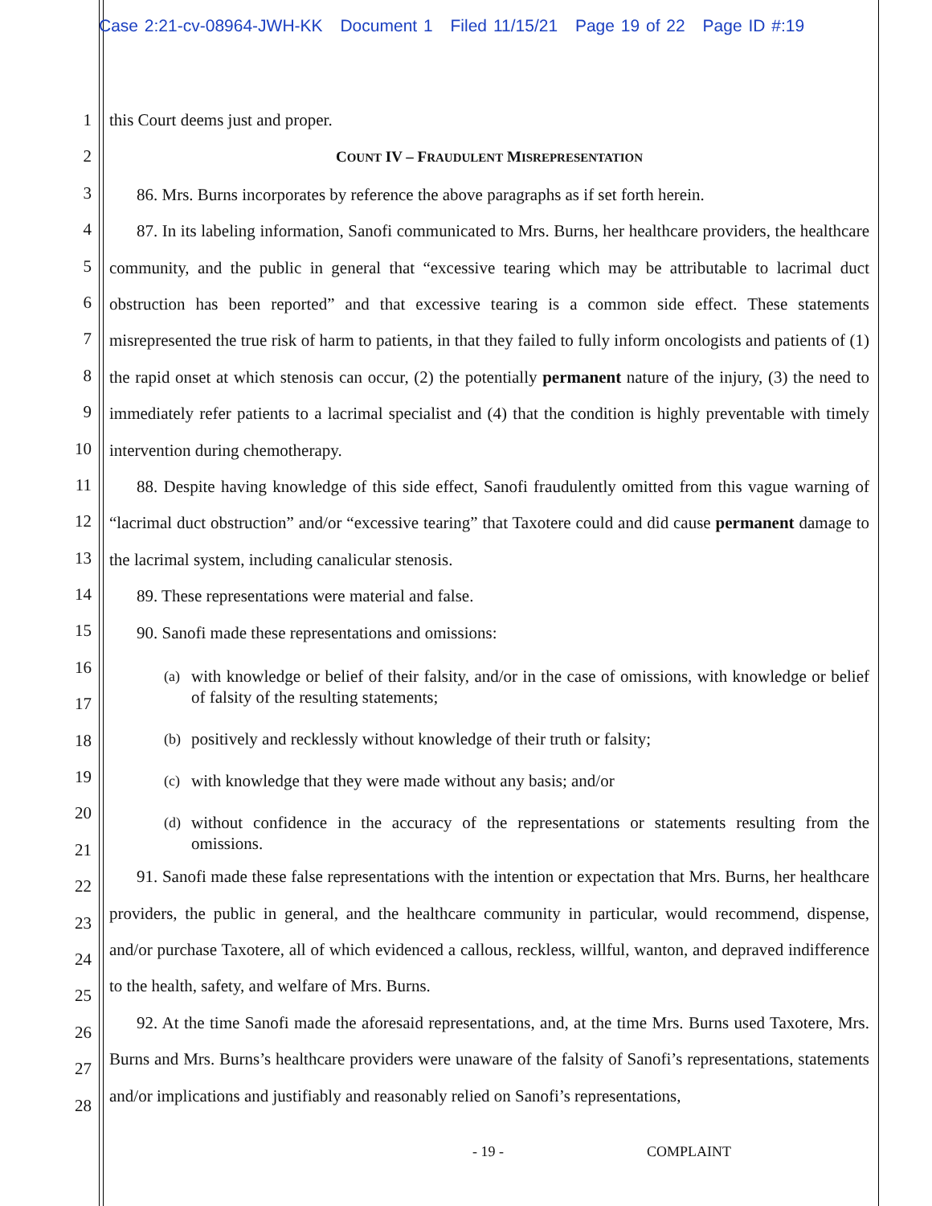Case 2:21-cv-08964-JWH-KK Document 1 Filed 11/15/21 Page 19 of 22 Page ID #:19
1
2
3
4
5
6
7
8
9
10
11
12
13
14
15
16
17
18
19
20
21
22
23
24
25
26
27
28
this Court deems just and proper.
COUNT IV – FRAUDULENT MISREPRESENTATION
86. Mrs. Burns incorporates by reference the above paragraphs as if set forth herein.
87. In its labeling information, Sanofi communicated to Mrs. Burns, her healthcare providers, the healthcare community, and the public in general that “excessive tearing which may be attributable to lacrimal duct obstruction has been reported” and that excessive tearing is a common side effect. These statements misrepresented the true risk of harm to patients, in that they failed to fully inform oncologists and patients of (1) the rapid onset at which stenosis can occur, (2) the potentially permanent nature of the injury, (3) the need to immediately refer patients to a lacrimal specialist and (4) that the condition is highly preventable with timely intervention during chemotherapy.
88. Despite having knowledge of this side effect, Sanofi fraudulently omitted from this vague warning of “lacrimal duct obstruction” and/or “excessive tearing” that Taxotere could and did cause permanent damage to the lacrimal system, including canalicular stenosis.
89. These representations were material and false.
90. Sanofi made these representations and omissions:
(a) with knowledge or belief of their falsity, and/or in the case of omissions, with knowledge or belief of falsity of the resulting statements;
(b) positively and recklessly without knowledge of their truth or falsity;
(c) with knowledge that they were made without any basis; and/or
(d) without confidence in the accuracy of the representations or statements resulting from the omissions.
91. Sanofi made these false representations with the intention or expectation that Mrs. Burns, her healthcare providers, the public in general, and the healthcare community in particular, would recommend, dispense, and/or purchase Taxotere, all of which evidenced a callous, reckless, willful, wanton, and depraved indifference to the health, safety, and welfare of Mrs. Burns.
92. At the time Sanofi made the aforesaid representations, and, at the time Mrs. Burns used Taxotere, Mrs. Burns and Mrs. Burns’s healthcare providers were unaware of the falsity of Sanofi’s representations, statements and/or implications and justifiably and reasonably relied on Sanofi’s representations,
- 19 - COMPLAINT